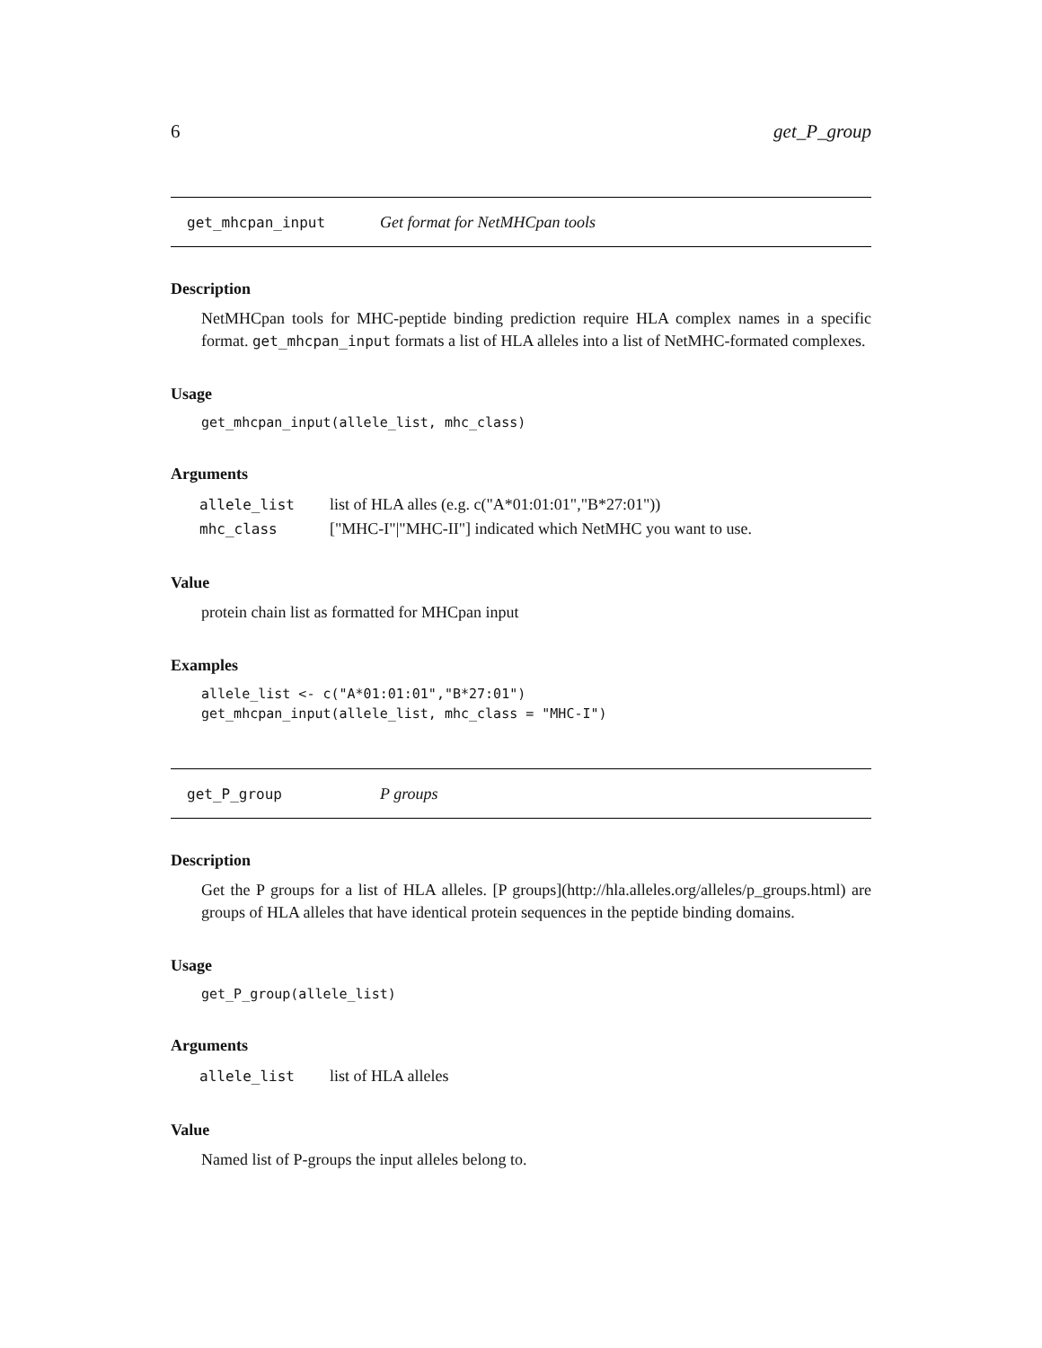6 get_P_group
get_mhcpan_input Get format for NetMHCpan tools
Description
NetMHCpan tools for MHC-peptide binding prediction require HLA complex names in a specific format. get_mhcpan_input formats a list of HLA alleles into a list of NetMHC-formated complexes.
Usage
get_mhcpan_input(allele_list, mhc_class)
Arguments
| allele_list | list of HLA alles (e.g. c("A*01:01:01","B*27:01")) |
| mhc_class | ["MHC-I"/"MHC-II"] indicated which NetMHC you want to use. |
Value
protein chain list as formatted for MHCpan input
Examples
allele_list <- c("A*01:01:01","B*27:01")
get_mhcpan_input(allele_list, mhc_class = "MHC-I")
get_P_group P groups
Description
Get the P groups for a list of HLA alleles. [P groups](http://hla.alleles.org/alleles/p_groups.html) are groups of HLA alleles that have identical protein sequences in the peptide binding domains.
Usage
get_P_group(allele_list)
Arguments
| allele_list | list of HLA alleles |
Value
Named list of P-groups the input alleles belong to.